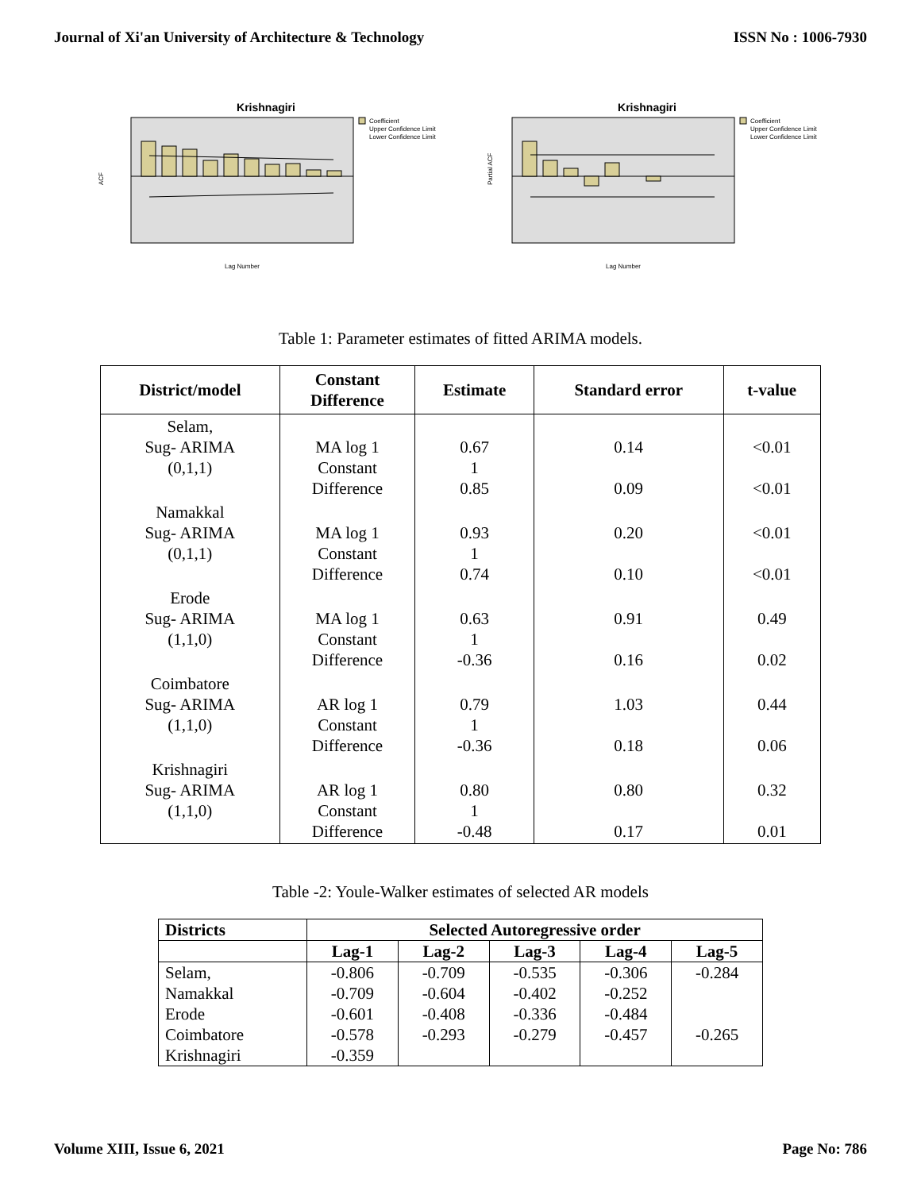Journal of Xi'an University of Architecture & Technology ISSN No : 1006-7930
Krishnagiri
ACF
Lag Number
Coefficient
Upper Confidence Limit
Lower Confidence Limit
Krishnagiri
Partial ACF
Lag Number
Coefficient
Upper Confidence Limit
Lower Confidence Limit
Table 1: Parameter estimates of fitted ARIMA models.
| District/model | Constant Difference | Estimate | Standard error | t-value |
| --- | --- | --- | --- | --- |
| Selam, Sug- ARIMA (0,1,1) | MA log 1 Constant Difference | 0.67 1 0.85 | 0.14 0.09 | <0.01 <0.01 |
| Namakkal Sug- ARIMA (0,1,1) | MA log 1 Constant Difference | 0.93 1 0.74 | 0.20 0.10 | <0.01 <0.01 |
| Erode Sug- ARIMA (1,1,0) | MA log 1 Constant Difference | 0.63 1 -0.36 | 0.91 0.16 | 0.49 0.02 |
| Coimbatore Sug- ARIMA (1,1,0) | AR log 1 Constant Difference | 0.79 1 -0.36 | 1.03 0.18 | 0.44 0.06 |
| Krishnagiri Sug- ARIMA (1,1,0) | AR log 1 Constant Difference | 0.80 1 -0.48 | 0.80 0.17 | 0.32 0.01 |
Table -2: Youle-Walker estimates of selected AR models
| Districts | Selected Autoregressive order | | | | |
| --- | --- | --- | --- | --- | --- |
| | Lag-1 | Lag-2 | Lag-3 | Lag-4 | Lag-5 |
| Selam, Namakkal Erode Coimbatore Krishnagiri | -0.806 -0.709 -0.601 -0.578 -0.359 | -0.709 -0.604 -0.408 -0.293 | -0.535 -0.402 -0.336 -0.279 | -0.306 -0.252 -0.484 -0.457 | -0.284 -0.265 |
Volume XIII, Issue 6, 2021 Page No: 786